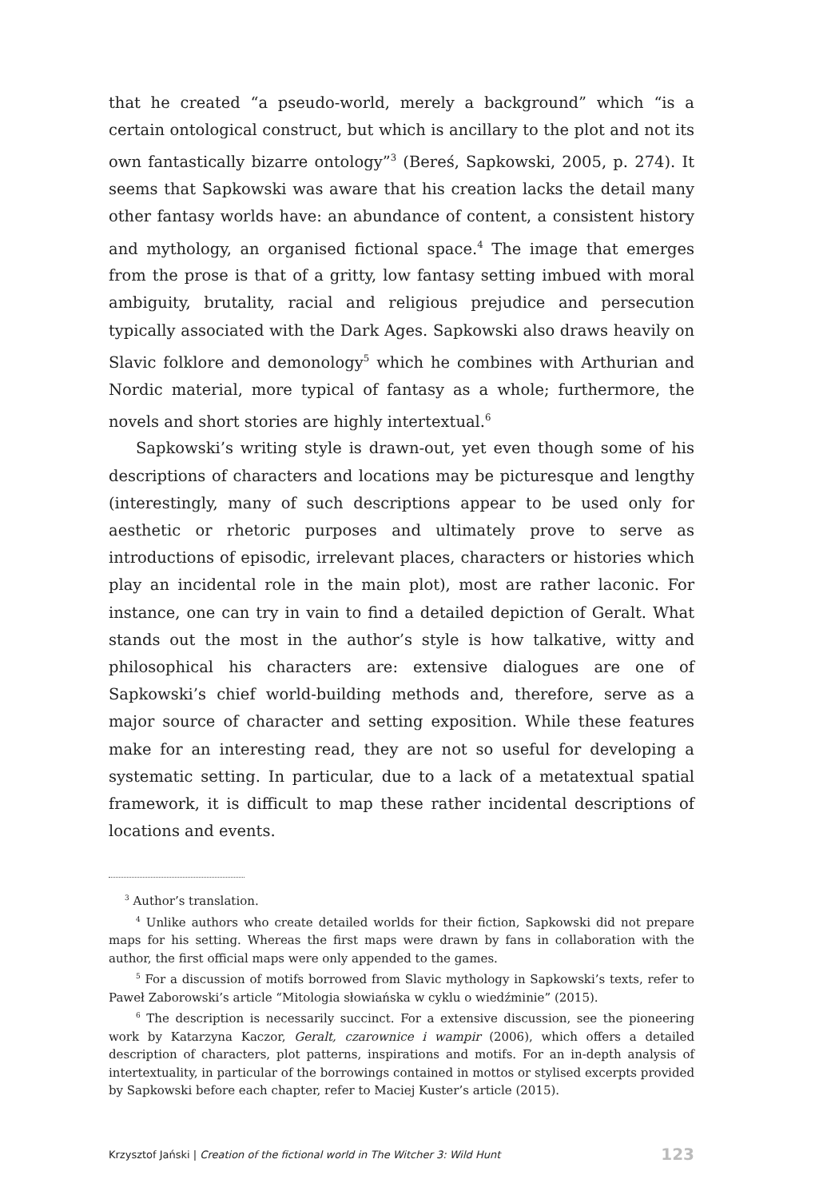that he created “a pseudo-world, merely a background” which “is a certain ontological construct, but which is ancillary to the plot and not its own fantastically bizarre ontology”<sup>3</sup> (Bereś, Sapkowski, 2005, p. 274). It seems that Sapkowski was aware that his creation lacks the detail many other fantasy worlds have: an abundance of content, a consistent history and mythology, an organised fictional space.<sup>4</sup> The image that emerges from the prose is that of a gritty, low fantasy setting imbued with moral ambiguity, brutality, racial and religious prejudice and persecution typically associated with the Dark Ages. Sapkowski also draws heavily on Slavic folklore and demonology<sup>5</sup> which he combines with Arthurian and Nordic material, more typical of fantasy as a whole; furthermore, the novels and short stories are highly intertextual.<sup>6</sup>
Sapkowski’s writing style is drawn-out, yet even though some of his descriptions of characters and locations may be picturesque and lengthy (interestingly, many of such descriptions appear to be used only for aesthetic or rhetoric purposes and ultimately prove to serve as introductions of episodic, irrelevant places, characters or histories which play an incidental role in the main plot), most are rather laconic. For instance, one can try in vain to find a detailed depiction of Geralt. What stands out the most in the author’s style is how talkative, witty and philosophical his characters are: extensive dialogues are one of Sapkowski’s chief world-building methods and, therefore, serve as a major source of character and setting exposition. While these features make for an interesting read, they are not so useful for developing a systematic setting. In particular, due to a lack of a metatextual spatial framework, it is difficult to map these rather incidental descriptions of locations and events.
<sup>3</sup> Author’s translation.
<sup>4</sup> Unlike authors who create detailed worlds for their fiction, Sapkowski did not prepare maps for his setting. Whereas the first maps were drawn by fans in collaboration with the author, the first official maps were only appended to the games.
<sup>5</sup> For a discussion of motifs borrowed from Slavic mythology in Sapkowski’s texts, refer to Paweł Zaborowski’s article “Mitologia słowiańska w cyklu o wiedźminie” (2015).
<sup>6</sup> The description is necessarily succinct. For a extensive discussion, see the pioneering work by Katarzyna Kaczor, Geralt, czarownice i wampir (2006), which offers a detailed description of characters, plot patterns, inspirations and motifs. For an in-depth analysis of intertextuality, in particular of the borrowings contained in mottos or stylised excerpts provided by Sapkowski before each chapter, refer to Maciej Kuster’s article (2015).
Krzysztof Jański | Creation of the fictional world in The Witcher 3: Wild Hunt 123